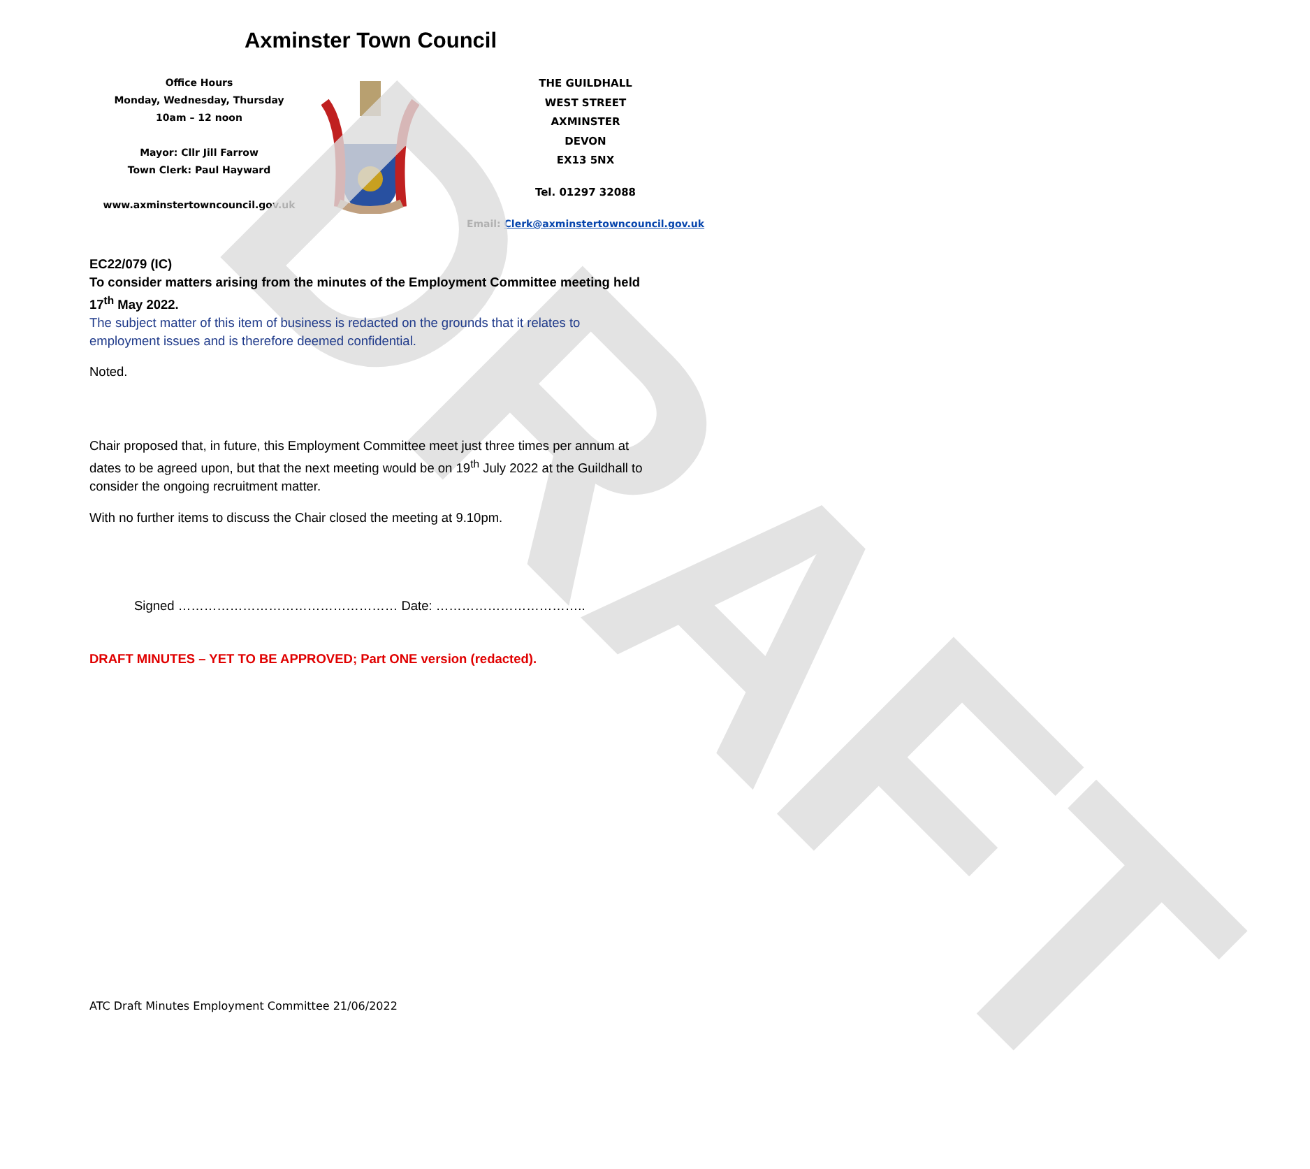Axminster Town Council
Office Hours
Monday, Wednesday, Thursday
10am – 12 noon
Mayor: Cllr Jill Farrow
Town Clerk: Paul Hayward
www.axminstertowncouncil.gov.uk
THE GUILDHALL
WEST STREET
AXMINSTER
DEVON
EX13 5NX
Tel. 01297 32088
Email: Clerk@axminstertowncouncil.gov.uk
DRAFT
EC22/079 (IC)
To consider matters arising from the minutes of the Employment Committee meeting held 17<sup>th</sup> May 2022.
The subject matter of this item of business is redacted on the grounds that it relates to employment issues and is therefore deemed confidential.
Noted.
Chair proposed that, in future, this Employment Committee meet just three times per annum at dates to be agreed upon, but that the next meeting would be on 19<sup>th</sup> July 2022 at the Guildhall to consider the ongoing recruitment matter.
With no further items to discuss the Chair closed the meeting at 9.10pm.
Signed …………………………………………… Date: ……………………………..
DRAFT MINUTES – YET TO BE APPROVED; Part ONE version (redacted).
ATC Draft Minutes Employment Committee 21/06/2022